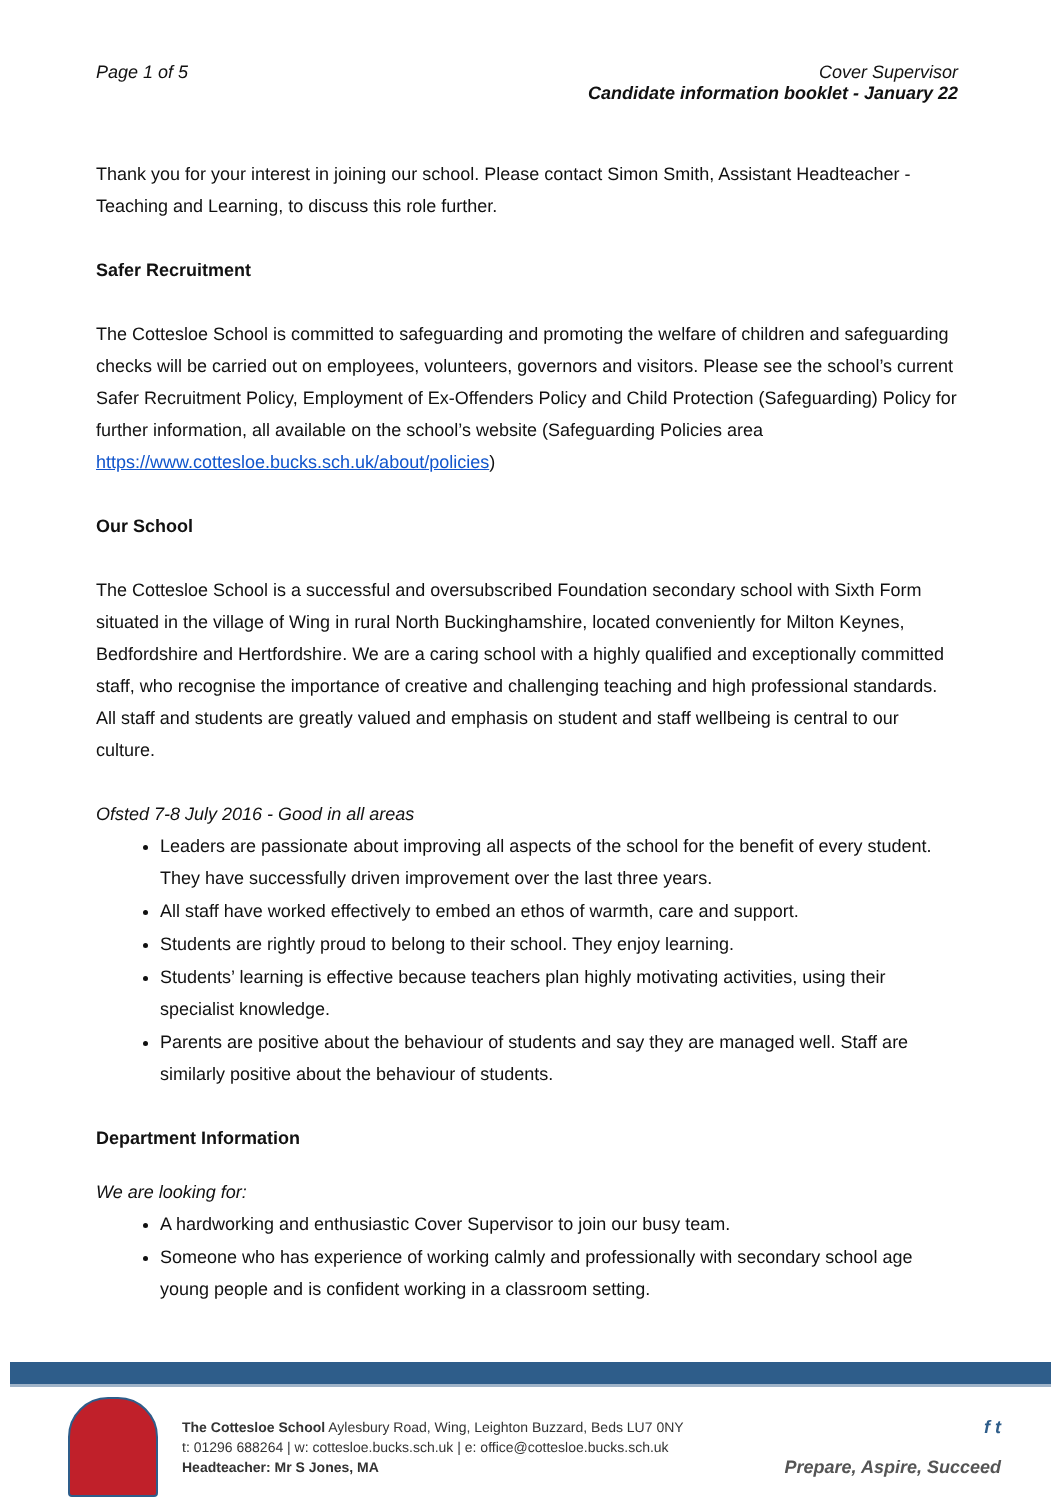Page 1 of 5 Cover Supervisor
Candidate information booklet - January 22
Thank you for your interest in joining our school. Please contact Simon Smith, Assistant Headteacher - Teaching and Learning, to discuss this role further.
Safer Recruitment
The Cottesloe School is committed to safeguarding and promoting the welfare of children and safeguarding checks will be carried out on employees, volunteers, governors and visitors. Please see the school’s current Safer Recruitment Policy, Employment of Ex-Offenders Policy and Child Protection (Safeguarding) Policy for further information, all available on the school’s website (Safeguarding Policies area https://www.cottesloe.bucks.sch.uk/about/policies)
Our School
The Cottesloe School is a successful and oversubscribed Foundation secondary school with Sixth Form situated in the village of Wing in rural North Buckinghamshire, located conveniently for Milton Keynes, Bedfordshire and Hertfordshire. We are a caring school with a highly qualified and exceptionally committed staff, who recognise the importance of creative and challenging teaching and high professional standards. All staff and students are greatly valued and emphasis on student and staff wellbeing is central to our culture.
Ofsted 7-8 July 2016 - Good in all areas
Leaders are passionate about improving all aspects of the school for the benefit of every student. They have successfully driven improvement over the last three years.
All staff have worked effectively to embed an ethos of warmth, care and support.
Students are rightly proud to belong to their school. They enjoy learning.
Students’ learning is effective because teachers plan highly motivating activities, using their specialist knowledge.
Parents are positive about the behaviour of students and say they are managed well. Staff are similarly positive about the behaviour of students.
Department Information
We are looking for:
A hardworking and enthusiastic Cover Supervisor to join our busy team.
Someone who has experience of working calmly and professionally with secondary school age young people and is confident working in a classroom setting.
The Cottesloe School Aylesbury Road, Wing, Leighton Buzzard, Beds LU7 0NY
t: 01296 688264 | w: cottesloe.bucks.sch.uk | e: office@cottesloe.bucks.sch.uk
Headteacher: Mr S Jones, MA
f t
Prepare, Aspire, Succeed